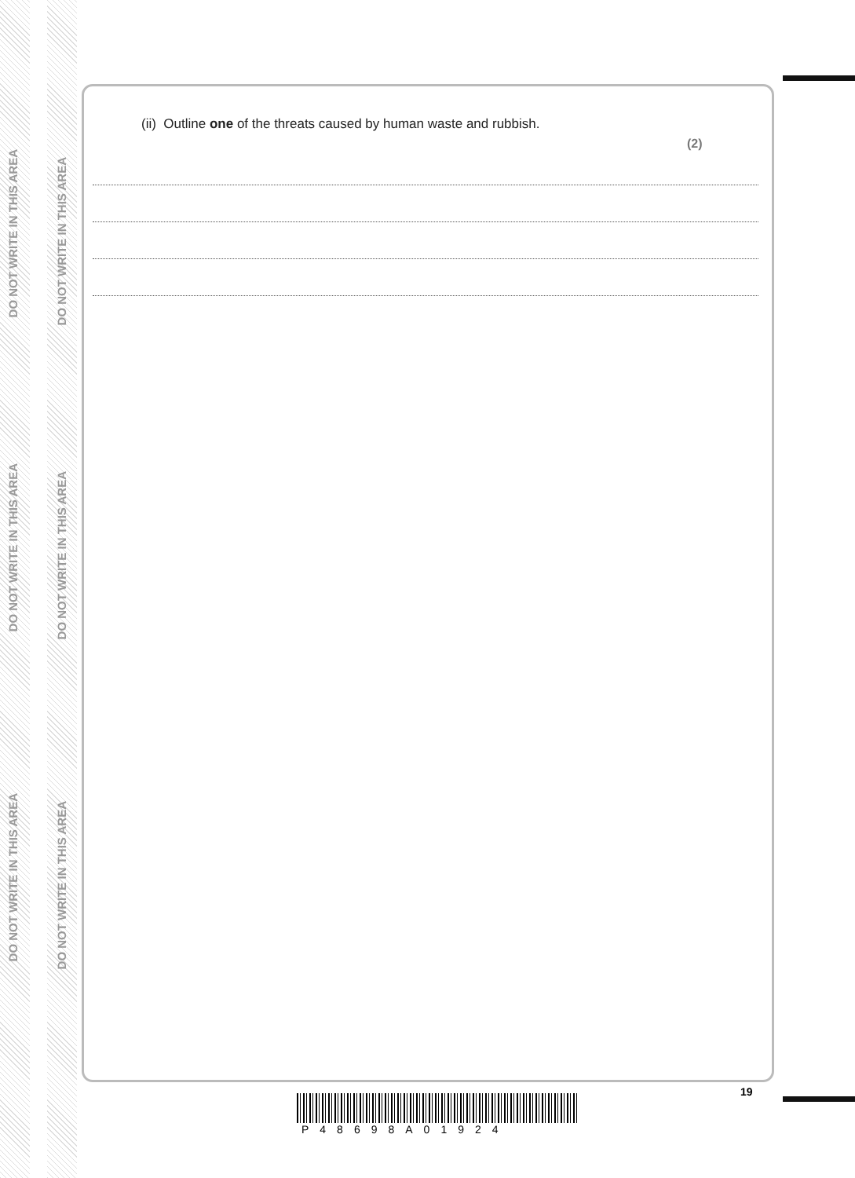DO NOT WRITE IN THIS AREA
DO NOT WRITE IN THIS AREA
DO NOT WRITE IN THIS AREA
DO NOT WRITE IN THIS AREA
DO NOT WRITE IN THIS AREA
DO NOT WRITE IN THIS AREA
(ii) Outline one of the threats caused by human waste and rubbish.
(2)
19
P48698A01924